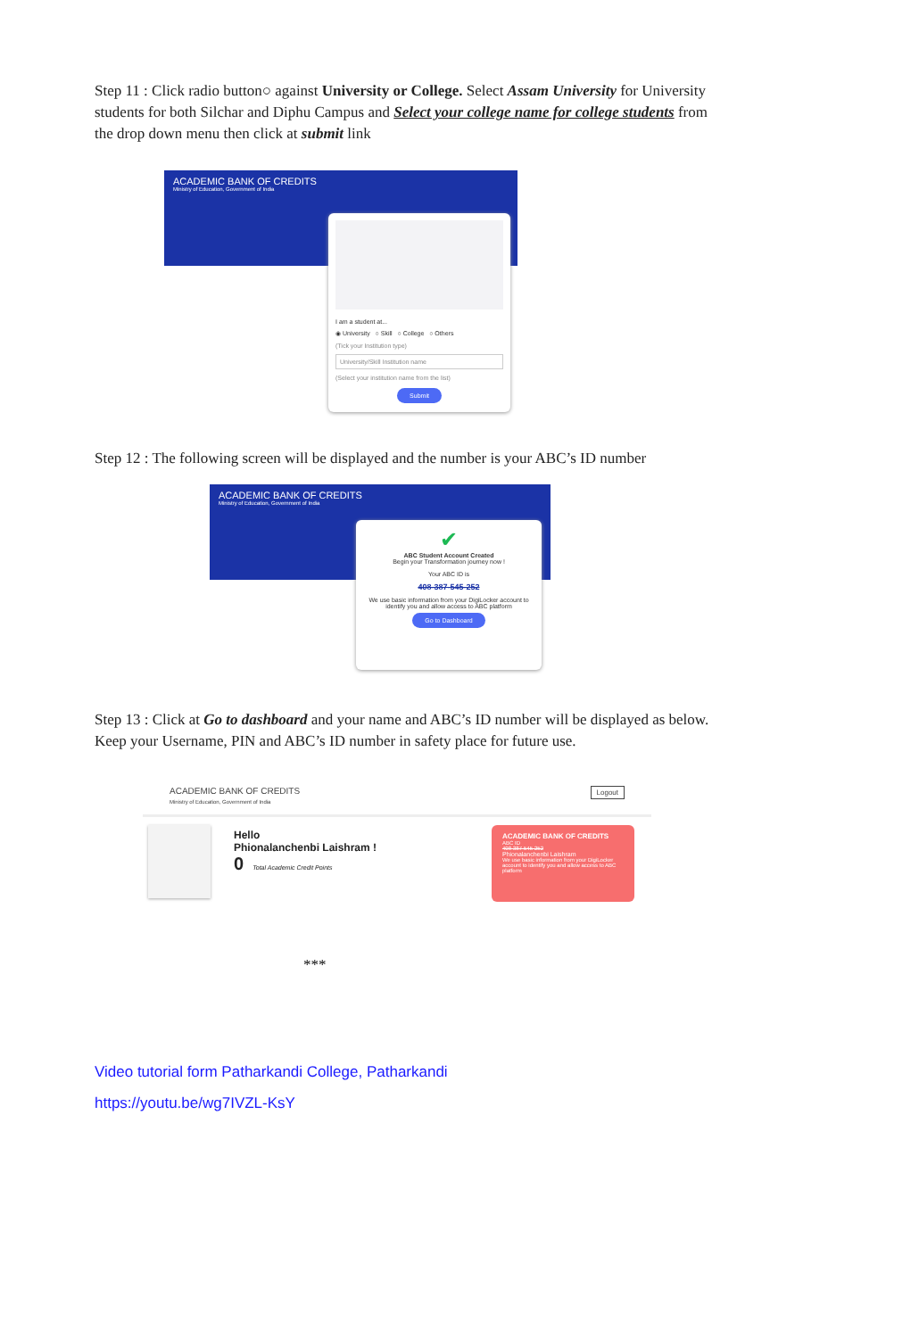Step 11 : Click radio button○ against University or College. Select Assam University for University students for both Silchar and Diphu Campus and Select your college name for college students from the drop down menu then click at submit link
ACADEMIC BANK OF CREDITS
Ministry of Education, Government of India
I am a student at...
◉ University ○ Skill ○ College ○ Others
(Tick your Institution type)
University/Skill Institution name
(Select your institution name from the list)
Submit
Step 12 : The following screen will be displayed and the number is your ABC’s ID number
ACADEMIC BANK OF CREDITS
Ministry of Education, Government of India
✔
ABC Student Account Created
Begin your Transformation journey now !
Your ABC ID is
408-387-545-252
We use basic information from your DigiLocker account to identify you and allow access to ABC platform
Go to Dashboard
Step 13 : Click at Go to dashboard and your name and ABC’s ID number will be displayed as below. Keep your Username, PIN and ABC’s ID number in safety place for future use.
ACADEMIC BANK OF CREDITS Logout
Ministry of Education, Government of India
Hello
Phionalanchenbi Laishram !
0 Total Academic Credit Points
ACADEMIC BANK OF CREDITS
ABC ID
408-387-545-252
Phionalanchenbi Laishram
We use basic information from your DigiLocker account to identify you and allow access to ABC platform
***
Video tutorial form Patharkandi College, Patharkandi
https://youtu.be/wg7IVZL-KsY